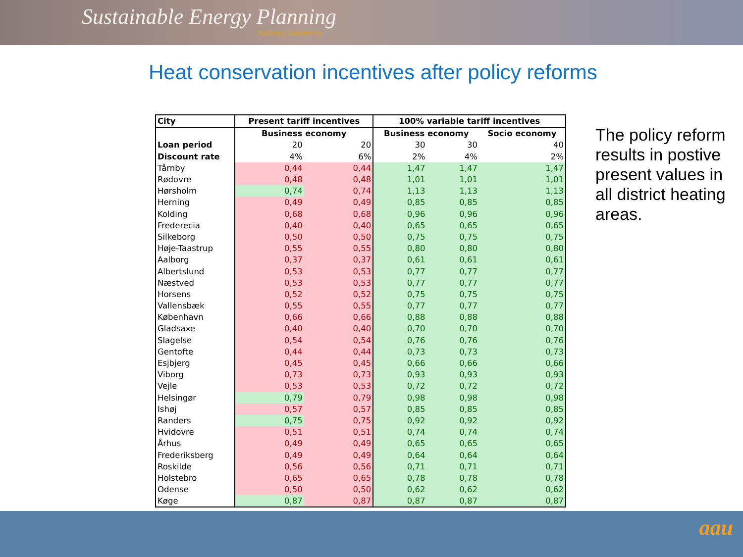Sustainable Energy Planning
Aalborg University
Heat conservation incentives after policy reforms
| City | Present tariff incentives | | 100% variable tariff incentives | | |
| --- | --- | --- | --- | --- | --- |
| | Business economy | | Business economy | | Socio economy |
| Loan period | 20 | 20 | 30 | 30 | 40 |
| Discount rate | 4% | 6% | 2% | 4% | 2% |
| Tårnby | 0,44 | 0,44 | 1,47 | 1,47 | 1,47 |
| Rødovre | 0,48 | 0,48 | 1,01 | 1,01 | 1,01 |
| Hørsholm | 0,74 | 0,74 | 1,13 | 1,13 | 1,13 |
| Herning | 0,49 | 0,49 | 0,85 | 0,85 | 0,85 |
| Kolding | 0,68 | 0,68 | 0,96 | 0,96 | 0,96 |
| Frederecia | 0,40 | 0,40 | 0,65 | 0,65 | 0,65 |
| Silkeborg | 0,50 | 0,50 | 0,75 | 0,75 | 0,75 |
| Høje-Taastrup | 0,55 | 0,55 | 0,80 | 0,80 | 0,80 |
| Aalborg | 0,37 | 0,37 | 0,61 | 0,61 | 0,61 |
| Albertslund | 0,53 | 0,53 | 0,77 | 0,77 | 0,77 |
| Næstved | 0,53 | 0,53 | 0,77 | 0,77 | 0,77 |
| Horsens | 0,52 | 0,52 | 0,75 | 0,75 | 0,75 |
| Vallensbæk | 0,55 | 0,55 | 0,77 | 0,77 | 0,77 |
| København | 0,66 | 0,66 | 0,88 | 0,88 | 0,88 |
| Gladsaxe | 0,40 | 0,40 | 0,70 | 0,70 | 0,70 |
| Slagelse | 0,54 | 0,54 | 0,76 | 0,76 | 0,76 |
| Gentofte | 0,44 | 0,44 | 0,73 | 0,73 | 0,73 |
| Esjbjerg | 0,45 | 0,45 | 0,66 | 0,66 | 0,66 |
| Viborg | 0,73 | 0,73 | 0,93 | 0,93 | 0,93 |
| Vejle | 0,53 | 0,53 | 0,72 | 0,72 | 0,72 |
| Helsingør | 0,79 | 0,79 | 0,98 | 0,98 | 0,98 |
| Ishøj | 0,57 | 0,57 | 0,85 | 0,85 | 0,85 |
| Randers | 0,75 | 0,75 | 0,92 | 0,92 | 0,92 |
| Hvidovre | 0,51 | 0,51 | 0,74 | 0,74 | 0,74 |
| Århus | 0,49 | 0,49 | 0,65 | 0,65 | 0,65 |
| Frederiksberg | 0,49 | 0,49 | 0,64 | 0,64 | 0,64 |
| Roskilde | 0,56 | 0,56 | 0,71 | 0,71 | 0,71 |
| Holstebro | 0,65 | 0,65 | 0,78 | 0,78 | 0,78 |
| Odense | 0,50 | 0,50 | 0,62 | 0,62 | 0,62 |
| Køge | 0,87 | 0,87 | 0,87 | 0,87 | 0,87 |
The policy reform results in postive present values in all district heating areas.
aau